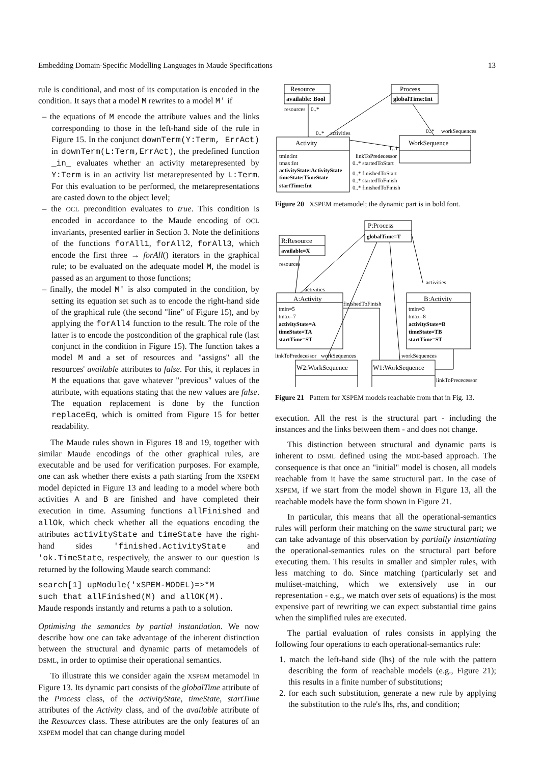Embedding Domain-Specific Modelling Languages in Maude Specifications 13
rule is conditional, and most of its computation is encoded in the condition. It says that a model M rewrites to a model M' if
– the equations of M encode the attribute values and the links corresponding to those in the left-hand side of the rule in Figure 15. In the conjunct downTerm(Y:Term, ErrAct) in downTerm(L:Term,ErrAct), the predefined function _in_ evaluates whether an activity metarepresented by Y:Term is in an activity list metarepresented by L:Term. For this evaluation to be performed, the metarepresentations are casted down to the object level;
– the OCL precondition evaluates to true. This condition is encoded in accordance to the Maude encoding of OCL invariants, presented earlier in Section 3. Note the definitions of the functions forAll1, forAll2, forAll3, which encode the first three → forAll() iterators in the graphical rule; to be evaluated on the adequate model M, the model is passed as an argument to those functions;
– finally, the model M' is also computed in the condition, by setting its equation set such as to encode the right-hand side of the graphical rule (the second "line" of Figure 15), and by applying the forAll4 function to the result. The role of the latter is to encode the postcondition of the graphical rule (last conjunct in the condition in Figure 15). The function takes a model M and a set of resources and "assigns" all the resources' available attributes to false. For this, it replaces in M the equations that gave whatever "previous" values of the attribute, with equations stating that the new values are false. The equation replacement is done by the function replaceEq, which is omitted from Figure 15 for better readability.
The Maude rules shown in Figures 18 and 19, together with similar Maude encodings of the other graphical rules, are executable and be used for verification purposes. For example, one can ask whether there exists a path starting from the XSPEM model depicted in Figure 13 and leading to a model where both activities A and B are finished and have completed their execution in time. Assuming functions allFinished and allOk, which check whether all the equations encoding the attributes activityState and timeState have the right-hand sides 'finished.ActivityState and 'ok.TimeState, respectively, the answer to our question is returned by the following Maude search command:
search[1] upModule('xSPEM-MODEL)=>*M
such that allFinished(M) and allOK(M).
Maude responds instantly and returns a path to a solution.
Optimising the semantics by partial instantiation. We now describe how one can take advantage of the inherent distinction between the structural and dynamic parts of metamodels of DSML, in order to optimise their operational semantics.
To illustrate this we consider again the XSPEM metamodel in Figure 13. Its dynamic part consists of the globalTime attribute of the Process class, of the activityState, timeState, startTime attributes of the Activity class, and of the available attribute of the Resources class. These attributes are the only features of an XSPEM model that can change during model
Resource
available: Bool
Process
globalTime:Int
Activity
WorkSequence
resources
0..*
0..*
activities
0..*
workSequences
1..1
tmin:Int
tmax:Int
activityState:ActivityState
timeState:TimeState
startTime:Int
linkToPredecessor
0..* startedToStart
0..* finishedToStart
0..* startedToFinish
0..* finishedToFinish
Figure 20 XSPEM metamodel; the dynamic part is in bold font.
P:Process
globalTime=T
R:Resource
available=X
A:Activity
B:Activity
tmin=5
tmax=7
activityState=A
timeState=TA
startTime=ST
tmin=3
tmax=8
activityState=B
timeState=TB
startTime=ST
resources
activities
activities
finishedToFinish
linkToPredecessor
workSequences
workSequences
W2:WorkSequence
W1:WorkSequence
linkToPrececessor
Figure 21 Pattern for XSPEM models reachable from that in Fig. 13.
execution. All the rest is the structural part - including the instances and the links between them - and does not change.
This distinction between structural and dynamic parts is inherent to DSML defined using the MDE-based approach. The consequence is that once an "initial" model is chosen, all models reachable from it have the same structural part. In the case of XSPEM, if we start from the model shown in Figure 13, all the reachable models have the form shown in Figure 21.
In particular, this means that all the operational-semantics rules will perform their matching on the same structural part; we can take advantage of this observation by partially instantiating the operational-semantics rules on the structural part before executing them. This results in smaller and simpler rules, with less matching to do. Since matching (particularly set and multiset-matching, which we extensively use in our representation - e.g., we match over sets of equations) is the most expensive part of rewriting we can expect substantial time gains when the simplified rules are executed.
The partial evaluation of rules consists in applying the following four operations to each operational-semantics rule:
1. match the left-hand side (lhs) of the rule with the pattern describing the form of reachable models (e.g., Figure 21); this results in a finite number of substitutions;
2. for each such substitution, generate a new rule by applying the substitution to the rule's lhs, rhs, and condition;